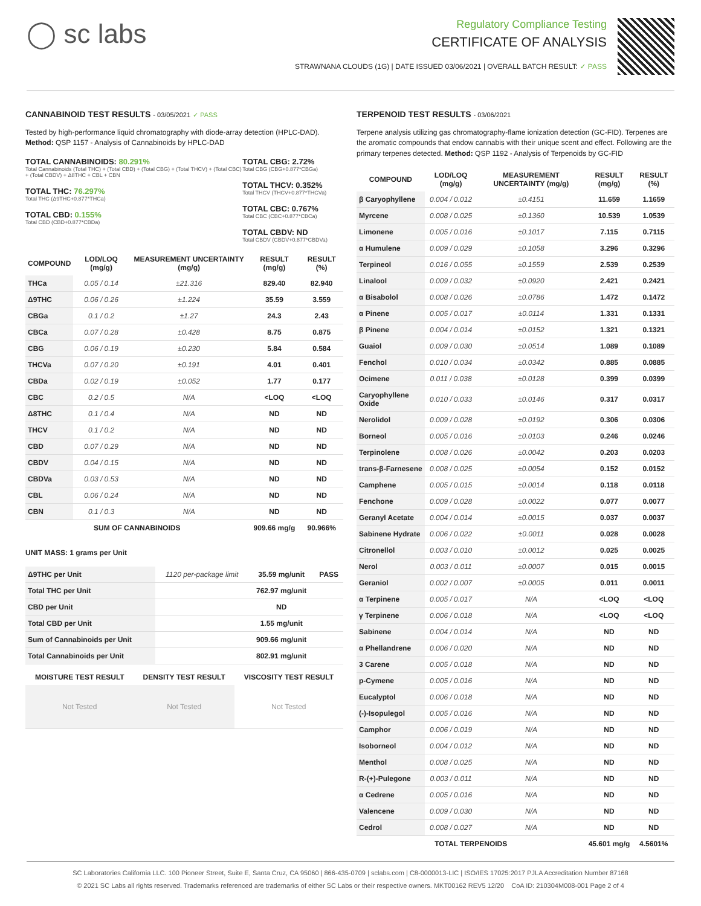◯ sc labs
Regulatory Compliance Testing
CERTIFICATE OF ANALYSIS
STRAWNANA CLOUDS (1G) | DATE ISSUED 03/06/2021 | OVERALL BATCH RESULT: ✓ PASS
CANNABINOID TEST RESULTS - 03/05/2021 ✓ PASS
Tested by high-performance liquid chromatography with diode-array detection (HPLC-DAD). Method: QSP 1157 - Analysis of Cannabinoids by HPLC-DAD
TOTAL CANNABINOIDS: 80.291%
Total Cannabinoids (Total THC) + (Total CBD) + (Total CBG) + (Total THCV) + (Total CBC) + (Total CBDV) + Δ8THC + CBL + CBN
TOTAL THC: 76.297%
Total THC (Δ9THC+0.877*THCa)
TOTAL CBD: 0.155%
Total CBD (CBD+0.877*CBDa)
TOTAL CBG: 2.72%
Total CBG (CBG+0.877*CBGa)
TOTAL THCV: 0.352%
Total THCV (THCV+0.877*THCVa)
TOTAL CBC: 0.767%
Total CBC (CBC+0.877*CBCa)
TOTAL CBDV: ND
Total CBDV (CBDV+0.877*CBDVa)
| COMPOUND | LOD/LOQ (mg/g) | MEASUREMENT UNCERTAINTY (mg/g) | RESULT (mg/g) | RESULT (%) |
| --- | --- | --- | --- | --- |
| THCa | 0.05 / 0.14 | ±21.316 | 829.40 | 82.940 |
| Δ9THC | 0.06 / 0.26 | ±1.224 | 35.59 | 3.559 |
| CBGa | 0.1 / 0.2 | ±1.27 | 24.3 | 2.43 |
| CBCa | 0.07 / 0.28 | ±0.428 | 8.75 | 0.875 |
| CBG | 0.06 / 0.19 | ±0.230 | 5.84 | 0.584 |
| THCVa | 0.07 / 0.20 | ±0.191 | 4.01 | 0.401 |
| CBDa | 0.02 / 0.19 | ±0.052 | 1.77 | 0.177 |
| CBC | 0.2 / 0.5 | N/A | <LOQ | <LOQ |
| Δ8THC | 0.1 / 0.4 | N/A | ND | ND |
| THCV | 0.1 / 0.2 | N/A | ND | ND |
| CBD | 0.07 / 0.29 | N/A | ND | ND |
| CBDV | 0.04 / 0.15 | N/A | ND | ND |
| CBDVa | 0.03 / 0.53 | N/A | ND | ND |
| CBL | 0.06 / 0.24 | N/A | ND | ND |
| CBN | 0.1 / 0.3 | N/A | ND | ND |
| SUM OF CANNABINOIDS | | | 909.66 mg/g | 90.966% |
UNIT MASS: 1 grams per Unit
| Δ9THC per Unit | 1120 per-package limit | 35.59 mg/unit | PASS |
| Total THC per Unit | | 762.97 mg/unit | |
| CBD per Unit | | ND | |
| Total CBD per Unit | | 1.55 mg/unit | |
| Sum of Cannabinoids per Unit | | 909.66 mg/unit | |
| Total Cannabinoids per Unit | | 802.91 mg/unit | |
| MOISTURE TEST RESULT | DENSITY TEST RESULT | VISCOSITY TEST RESULT |
| --- | --- | --- |
| Not Tested | Not Tested | Not Tested |
TERPENOID TEST RESULTS - 03/06/2021
Terpene analysis utilizing gas chromatography-flame ionization detection (GC-FID). Terpenes are the aromatic compounds that endow cannabis with their unique scent and effect. Following are the primary terpenes detected. Method: QSP 1192 - Analysis of Terpenoids by GC-FID
| COMPOUND | LOD/LOQ (mg/g) | MEASUREMENT UNCERTAINTY (mg/g) | RESULT (mg/g) | RESULT (%) |
| --- | --- | --- | --- | --- |
| β Caryophyllene | 0.004 / 0.012 | ±0.4151 | 11.659 | 1.1659 |
| Myrcene | 0.008 / 0.025 | ±0.1360 | 10.539 | 1.0539 |
| Limonene | 0.005 / 0.016 | ±0.1017 | 7.115 | 0.7115 |
| α Humulene | 0.009 / 0.029 | ±0.1058 | 3.296 | 0.3296 |
| Terpineol | 0.016 / 0.055 | ±0.1559 | 2.539 | 0.2539 |
| Linalool | 0.009 / 0.032 | ±0.0920 | 2.421 | 0.2421 |
| α Bisabolol | 0.008 / 0.026 | ±0.0786 | 1.472 | 0.1472 |
| α Pinene | 0.005 / 0.017 | ±0.0114 | 1.331 | 0.1331 |
| β Pinene | 0.004 / 0.014 | ±0.0152 | 1.321 | 0.1321 |
| Guaiol | 0.009 / 0.030 | ±0.0514 | 1.089 | 0.1089 |
| Fenchol | 0.010 / 0.034 | ±0.0342 | 0.885 | 0.0885 |
| Ocimene | 0.011 / 0.038 | ±0.0128 | 0.399 | 0.0399 |
| Caryophyllene Oxide | 0.010 / 0.033 | ±0.0146 | 0.317 | 0.0317 |
| Nerolidol | 0.009 / 0.028 | ±0.0192 | 0.306 | 0.0306 |
| Borneol | 0.005 / 0.016 | ±0.0103 | 0.246 | 0.0246 |
| Terpinolene | 0.008 / 0.026 | ±0.0042 | 0.203 | 0.0203 |
| trans-β-Farnesene | 0.008 / 0.025 | ±0.0054 | 0.152 | 0.0152 |
| Camphene | 0.005 / 0.015 | ±0.0014 | 0.118 | 0.0118 |
| Fenchone | 0.009 / 0.028 | ±0.0022 | 0.077 | 0.0077 |
| Geranyl Acetate | 0.004 / 0.014 | ±0.0015 | 0.037 | 0.0037 |
| Sabinene Hydrate | 0.006 / 0.022 | ±0.0011 | 0.028 | 0.0028 |
| Citronellol | 0.003 / 0.010 | ±0.0012 | 0.025 | 0.0025 |
| Nerol | 0.003 / 0.011 | ±0.0007 | 0.015 | 0.0015 |
| Geraniol | 0.002 / 0.007 | ±0.0005 | 0.011 | 0.0011 |
| α Terpinene | 0.005 / 0.017 | N/A | <LOQ | <LOQ |
| γ Terpinene | 0.006 / 0.018 | N/A | <LOQ | <LOQ |
| Sabinene | 0.004 / 0.014 | N/A | ND | ND |
| α Phellandrene | 0.006 / 0.020 | N/A | ND | ND |
| 3 Carene | 0.005 / 0.018 | N/A | ND | ND |
| p-Cymene | 0.005 / 0.016 | N/A | ND | ND |
| Eucalyptol | 0.006 / 0.018 | N/A | ND | ND |
| (-)-Isopulegol | 0.005 / 0.016 | N/A | ND | ND |
| Camphor | 0.006 / 0.019 | N/A | ND | ND |
| Isoborneol | 0.004 / 0.012 | N/A | ND | ND |
| Menthol | 0.008 / 0.025 | N/A | ND | ND |
| R-(+)-Pulegone | 0.003 / 0.011 | N/A | ND | ND |
| α Cedrene | 0.005 / 0.016 | N/A | ND | ND |
| Valencene | 0.009 / 0.030 | N/A | ND | ND |
| Cedrol | 0.008 / 0.027 | N/A | ND | ND |
| TOTAL TERPENOIDS | | | 45.601 mg/g | 4.5601% |
SC Laboratories California LLC. 100 Pioneer Street, Suite E, Santa Cruz, CA 95060 | 866-435-0709 | sclabs.com | C8-0000013-LIC | ISO/IES 17025:2017 PJLA Accreditation Number 87168
© 2021 SC Labs all rights reserved. Trademarks referenced are trademarks of either SC Labs or their respective owners. MKT00162 REV5 12/20 CoA ID: 210304M008-001 Page 2 of 4